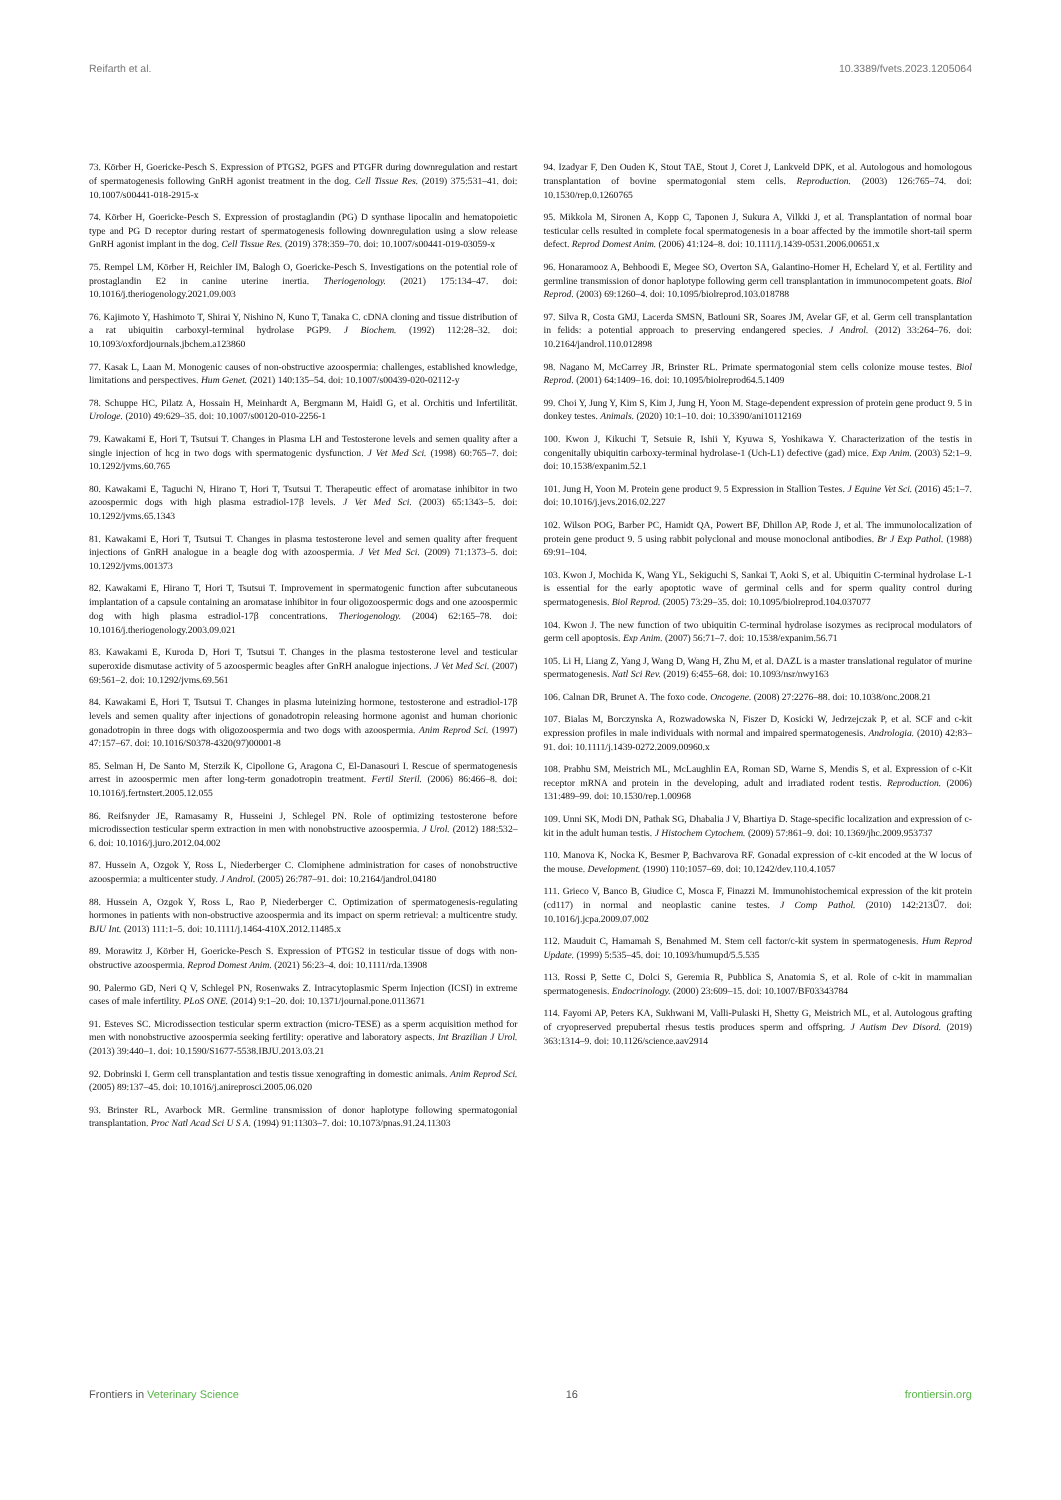Reifarth et al. 10.3389/fvets.2023.1205064
73. Körber H, Goericke-Pesch S. Expression of PTGS2, PGFS and PTGFR during downregulation and restart of spermatogenesis following GnRH agonist treatment in the dog. Cell Tissue Res. (2019) 375:531–41. doi: 10.1007/s00441-018-2915-x
74. Körber H, Goericke-Pesch S. Expression of prostaglandin (PG) D synthase lipocalin and hematopoietic type and PG D receptor during restart of spermatogenesis following downregulation using a slow release GnRH agonist implant in the dog. Cell Tissue Res. (2019) 378:359–70. doi: 10.1007/s00441-019-03059-x
75. Rempel LM, Körber H, Reichler IM, Balogh O, Goericke-Pesch S. Investigations on the potential role of prostaglandin E2 in canine uterine inertia. Theriogenology. (2021) 175:134–47. doi: 10.1016/j.theriogenology.2021.09.003
76. Kajimoto Y, Hashimoto T, Shirai Y, Nishino N, Kuno T, Tanaka C. cDNA cloning and tissue distribution of a rat ubiquitin carboxyl-terminal hydrolase PGP9. J Biochem. (1992) 112:28–32. doi: 10.1093/oxfordjournals.jbchem.a123860
77. Kasak L, Laan M. Monogenic causes of non-obstructive azoospermia: challenges, established knowledge, limitations and perspectives. Hum Genet. (2021) 140:135–54. doi: 10.1007/s00439-020-02112-y
78. Schuppe HC, Pilatz A, Hossain H, Meinhardt A, Bergmann M, Haidl G, et al. Orchitis und Infertilität. Urologe. (2010) 49:629–35. doi: 10.1007/s00120-010-2256-1
79. Kawakami E, Hori T, Tsutsui T. Changes in Plasma LH and Testosterone levels and semen quality after a single injection of hcg in two dogs with spermatogenic dysfunction. J Vet Med Sci. (1998) 60:765–7. doi: 10.1292/jvms.60.765
80. Kawakami E, Taguchi N, Hirano T, Hori T, Tsutsui T. Therapeutic effect of aromatase inhibitor in two azoospermic dogs with high plasma estradiol-17β levels. J Vet Med Sci. (2003) 65:1343–5. doi: 10.1292/jvms.65.1343
81. Kawakami E, Hori T, Tsutsui T. Changes in plasma testosterone level and semen quality after frequent injections of GnRH analogue in a beagle dog with azoospermia. J Vet Med Sci. (2009) 71:1373–5. doi: 10.1292/jvms.001373
82. Kawakami E, Hirano T, Hori T, Tsutsui T. Improvement in spermatogenic function after subcutaneous implantation of a capsule containing an aromatase inhibitor in four oligozoospermic dogs and one azoospermic dog with high plasma estradiol-17β concentrations. Theriogenology. (2004) 62:165–78. doi: 10.1016/j.theriogenology.2003.09.021
83. Kawakami E, Kuroda D, Hori T, Tsutsui T. Changes in the plasma testosterone level and testicular superoxide dismutase activity of 5 azoospermic beagles after GnRH analogue injections. J Vet Med Sci. (2007) 69:561–2. doi: 10.1292/jvms.69.561
84. Kawakami E, Hori T, Tsutsui T. Changes in plasma luteinizing hormone, testosterone and estradiol-17β levels and semen quality after injections of gonadotropin releasing hormone agonist and human chorionic gonadotropin in three dogs with oligozoospermia and two dogs with azoospermia. Anim Reprod Sci. (1997) 47:157–67. doi: 10.1016/S0378-4320(97)00001-8
85. Selman H, De Santo M, Sterzik K, Cipollone G, Aragona C, El-Danasouri I. Rescue of spermatogenesis arrest in azoospermic men after long-term gonadotropin treatment. Fertil Steril. (2006) 86:466–8. doi: 10.1016/j.fertnstert.2005.12.055
86. Reifsnyder JE, Ramasamy R, Husseini J, Schlegel PN. Role of optimizing testosterone before microdissection testicular sperm extraction in men with nonobstructive azoospermia. J Urol. (2012) 188:532–6. doi: 10.1016/j.juro.2012.04.002
87. Hussein A, Ozgok Y, Ross L, Niederberger C. Clomiphene administration for cases of nonobstructive azoospermia: a multicenter study. J Androl. (2005) 26:787–91. doi: 10.2164/jandrol.04180
88. Hussein A, Ozgok Y, Ross L, Rao P, Niederberger C. Optimization of spermatogenesis-regulating hormones in patients with non-obstructive azoospermia and its impact on sperm retrieval: a multicentre study. BJU Int. (2013) 111:1–5. doi: 10.1111/j.1464-410X.2012.11485.x
89. Morawitz J, Körber H, Goericke-Pesch S. Expression of PTGS2 in testicular tissue of dogs with non-obstructive azoospermia. Reprod Domest Anim. (2021) 56:23–4. doi: 10.1111/rda.13908
90. Palermo GD, Neri Q V, Schlegel PN, Rosenwaks Z. Intracytoplasmic Sperm Injection (ICSI) in extreme cases of male infertility. PLoS ONE. (2014) 9:1–20. doi: 10.1371/journal.pone.0113671
91. Esteves SC. Microdissection testicular sperm extraction (micro-TESE) as a sperm acquisition method for men with nonobstructive azoospermia seeking fertility: operative and laboratory aspects. Int Brazilian J Urol. (2013) 39:440–1. doi: 10.1590/S1677-5538.IBJU.2013.03.21
92. Dobrinski I. Germ cell transplantation and testis tissue xenografting in domestic animals. Anim Reprod Sci. (2005) 89:137–45. doi: 10.1016/j.anireprosci.2005.06.020
93. Brinster RL, Avarbock MR. Germline transmission of donor haplotype following spermatogonial transplantation. Proc Natl Acad Sci U S A. (1994) 91:11303–7. doi: 10.1073/pnas.91.24.11303
94. Izadyar F, Den Ouden K, Stout TAE, Stout J, Coret J, Lankveld DPK, et al. Autologous and homologous transplantation of bovine spermatogonial stem cells. Reproduction. (2003) 126:765–74. doi: 10.1530/rep.0.1260765
95. Mikkola M, Sironen A, Kopp C, Taponen J, Sukura A, Vilkki J, et al. Transplantation of normal boar testicular cells resulted in complete focal spermatogenesis in a boar affected by the immotile short-tail sperm defect. Reprod Domest Anim. (2006) 41:124–8. doi: 10.1111/j.1439-0531.2006.00651.x
96. Honaramooz A, Behboodi E, Megee SO, Overton SA, Galantino-Homer H, Echelard Y, et al. Fertility and germline transmission of donor haplotype following germ cell transplantation in immunocompetent goats. Biol Reprod. (2003) 69:1260–4. doi: 10.1095/biolreprod.103.018788
97. Silva R, Costa GMJ, Lacerda SMSN, Batlouni SR, Soares JM, Avelar GF, et al. Germ cell transplantation in felids: a potential approach to preserving endangered species. J Androl. (2012) 33:264–76. doi: 10.2164/jandrol.110.012898
98. Nagano M, McCarrey JR, Brinster RL. Primate spermatogonial stem cells colonize mouse testes. Biol Reprod. (2001) 64:1409–16. doi: 10.1095/biolreprod64.5.1409
99. Choi Y, Jung Y, Kim S, Kim J, Jung H, Yoon M. Stage-dependent expression of protein gene product 9. 5 in donkey testes. Animals. (2020) 10:1–10. doi: 10.3390/ani10112169
100. Kwon J, Kikuchi T, Setsuie R, Ishii Y, Kyuwa S, Yoshikawa Y. Characterization of the testis in congenitally ubiquitin carboxy-terminal hydrolase-1 (Uch-L1) defective (gad) mice. Exp Anim. (2003) 52:1–9. doi: 10.1538/expanim.52.1
101. Jung H, Yoon M. Protein gene product 9. 5 Expression in Stallion Testes. J Equine Vet Sci. (2016) 45:1–7. doi: 10.1016/j.jevs.2016.02.227
102. Wilson POG, Barber PC, Hamidt QA, Powert BF, Dhillon AP, Rode J, et al. The immunolocalization of protein gene product 9. 5 using rabbit polyclonal and mouse monoclonal antibodies. Br J Exp Pathol. (1988) 69:91–104.
103. Kwon J, Mochida K, Wang YL, Sekiguchi S, Sankai T, Aoki S, et al. Ubiquitin C-terminal hydrolase L-1 is essential for the early apoptotic wave of germinal cells and for sperm quality control during spermatogenesis. Biol Reprod. (2005) 73:29–35. doi: 10.1095/biolreprod.104.037077
104. Kwon J. The new function of two ubiquitin C-terminal hydrolase isozymes as reciprocal modulators of germ cell apoptosis. Exp Anim. (2007) 56:71–7. doi: 10.1538/expanim.56.71
105. Li H, Liang Z, Yang J, Wang D, Wang H, Zhu M, et al. DAZL is a master translational regulator of murine spermatogenesis. Natl Sci Rev. (2019) 6:455–68. doi: 10.1093/nsr/nwy163
106. Calnan DR, Brunet A. The foxo code. Oncogene. (2008) 27:2276–88. doi: 10.1038/onc.2008.21
107. Bialas M, Borczynska A, Rozwadowska N, Fiszer D, Kosicki W, Jedrzejczak P, et al. SCF and c-kit expression profiles in male individuals with normal and impaired spermatogenesis. Andrologia. (2010) 42:83–91. doi: 10.1111/j.1439-0272.2009.00960.x
108. Prabhu SM, Meistrich ML, McLaughlin EA, Roman SD, Warne S, Mendis S, et al. Expression of c-Kit receptor mRNA and protein in the developing, adult and irradiated rodent testis. Reproduction. (2006) 131:489–99. doi: 10.1530/rep.1.00968
109. Unni SK, Modi DN, Pathak SG, Dhabalia J V, Bhartiya D. Stage-specific localization and expression of c-kit in the adult human testis. J Histochem Cytochem. (2009) 57:861–9. doi: 10.1369/jhc.2009.953737
110. Manova K, Nocka K, Besmer P, Bachvarova RF. Gonadal expression of c-kit encoded at the W locus of the mouse. Development. (1990) 110:1057–69. doi: 10.1242/dev.110.4.1057
111. Grieco V, Banco B, Giudice C, Mosca F, Finazzi M. Immunohistochemical expression of the kit protein (cd117) in normal and neoplastic canine testes. J Comp Pathol. (2010) 142:213Ű7. doi: 10.1016/j.jcpa.2009.07.002
112. Mauduit C, Hamamah S, Benahmed M. Stem cell factor/c-kit system in spermatogenesis. Hum Reprod Update. (1999) 5:535–45. doi: 10.1093/humupd/5.5.535
113. Rossi P, Sette C, Dolci S, Geremia R, Pubblica S, Anatomia S, et al. Role of c-kit in mammalian spermatogenesis. Endocrinology. (2000) 23:609–15. doi: 10.1007/BF03343784
114. Fayomi AP, Peters KA, Sukhwani M, Valli-Pulaski H, Shetty G, Meistrich ML, et al. Autologous grafting of cryopreserved prepubertal rhesus testis produces sperm and offspring. J Autism Dev Disord. (2019) 363:1314–9. doi: 10.1126/science.aav2914
Frontiers in Veterinary Science 16 frontiersin.org